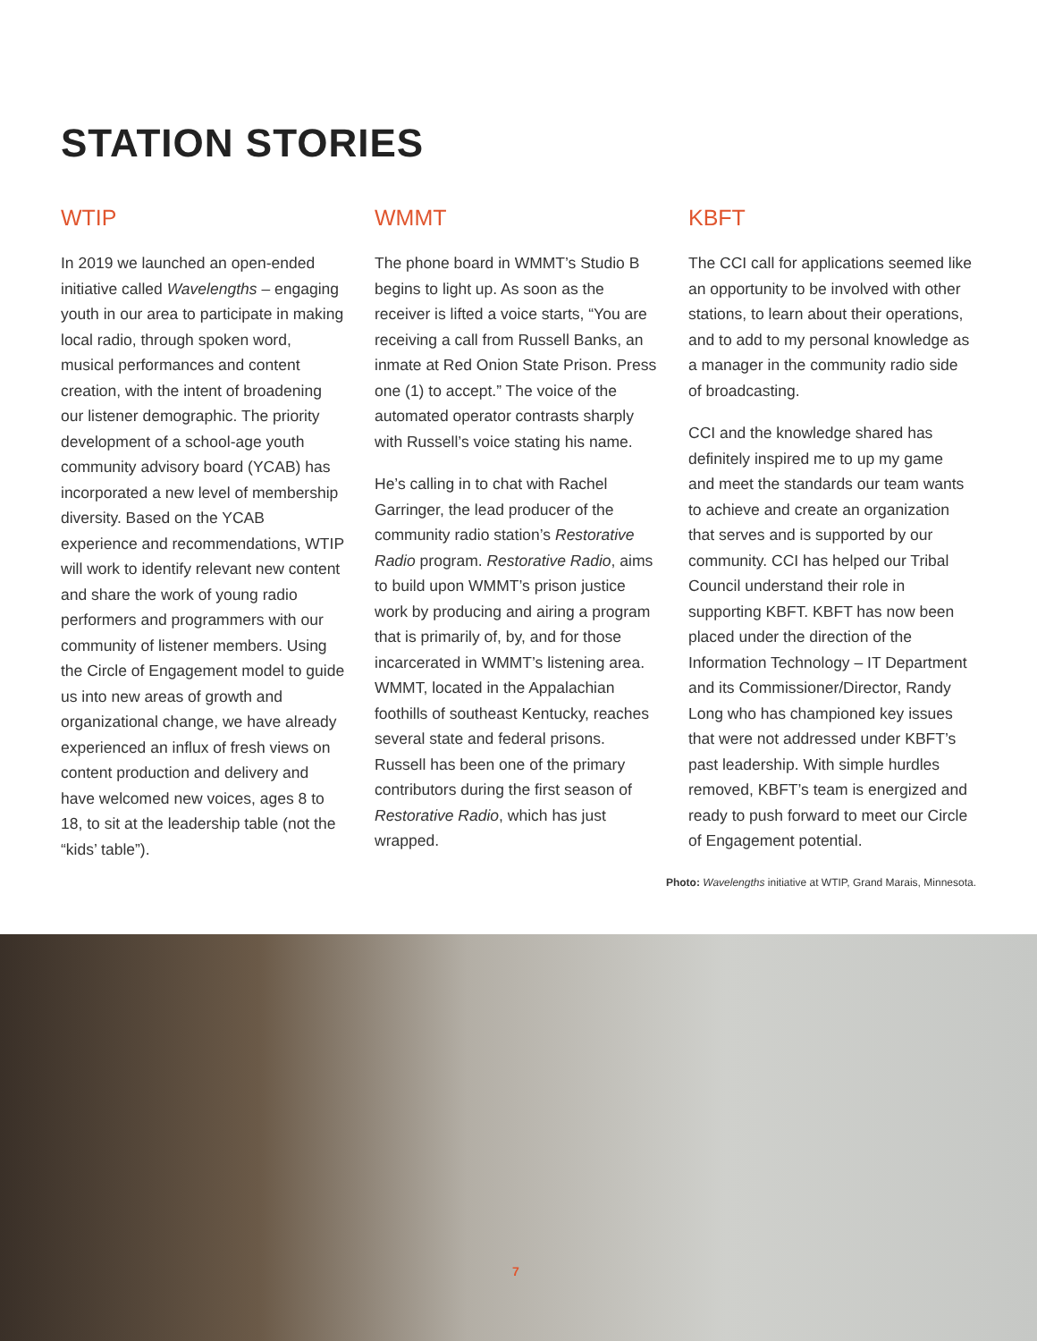STATION STORIES
WTIP
In 2019 we launched an open-ended initiative called Wavelengths – engaging youth in our area to participate in making local radio, through spoken word, musical performances and content creation, with the intent of broadening our listener demographic. The priority development of a school-age youth community advisory board (YCAB) has incorporated a new level of membership diversity. Based on the YCAB experience and recommendations, WTIP will work to identify relevant new content and share the work of young radio performers and programmers with our community of listener members. Using the Circle of Engagement model to guide us into new areas of growth and organizational change, we have already experienced an influx of fresh views on content production and delivery and have welcomed new voices, ages 8 to 18, to sit at the leadership table (not the “kids’ table”).
WMMT
The phone board in WMMT’s Studio B begins to light up. As soon as the receiver is lifted a voice starts, “You are receiving a call from Russell Banks, an inmate at Red Onion State Prison. Press one (1) to accept.” The voice of the automated operator contrasts sharply with Russell’s voice stating his name.
He’s calling in to chat with Rachel Garringer, the lead producer of the community radio station’s Restorative Radio program. Restorative Radio, aims to build upon WMMT’s prison justice work by producing and airing a program that is primarily of, by, and for those incarcerated in WMMT’s listening area. WMMT, located in the Appalachian foothills of southeast Kentucky, reaches several state and federal prisons. Russell has been one of the primary contributors during the first season of Restorative Radio, which has just wrapped.
KBFT
The CCI call for applications seemed like an opportunity to be involved with other stations, to learn about their operations, and to add to my personal knowledge as a manager in the community radio side of broadcasting.
CCI and the knowledge shared has definitely inspired me to up my game and meet the standards our team wants to achieve and create an organization that serves and is supported by our community. CCI has helped our Tribal Council understand their role in supporting KBFT. KBFT has now been placed under the direction of the Information Technology – IT Department and its Commissioner/Director, Randy Long who has championed key issues that were not addressed under KBFT’s past leadership. With simple hurdles removed, KBFT’s team is energized and ready to push forward to meet our Circle of Engagement potential.
Photo: Wavelengths initiative at WTIP, Grand Marais, Minnesota.
7